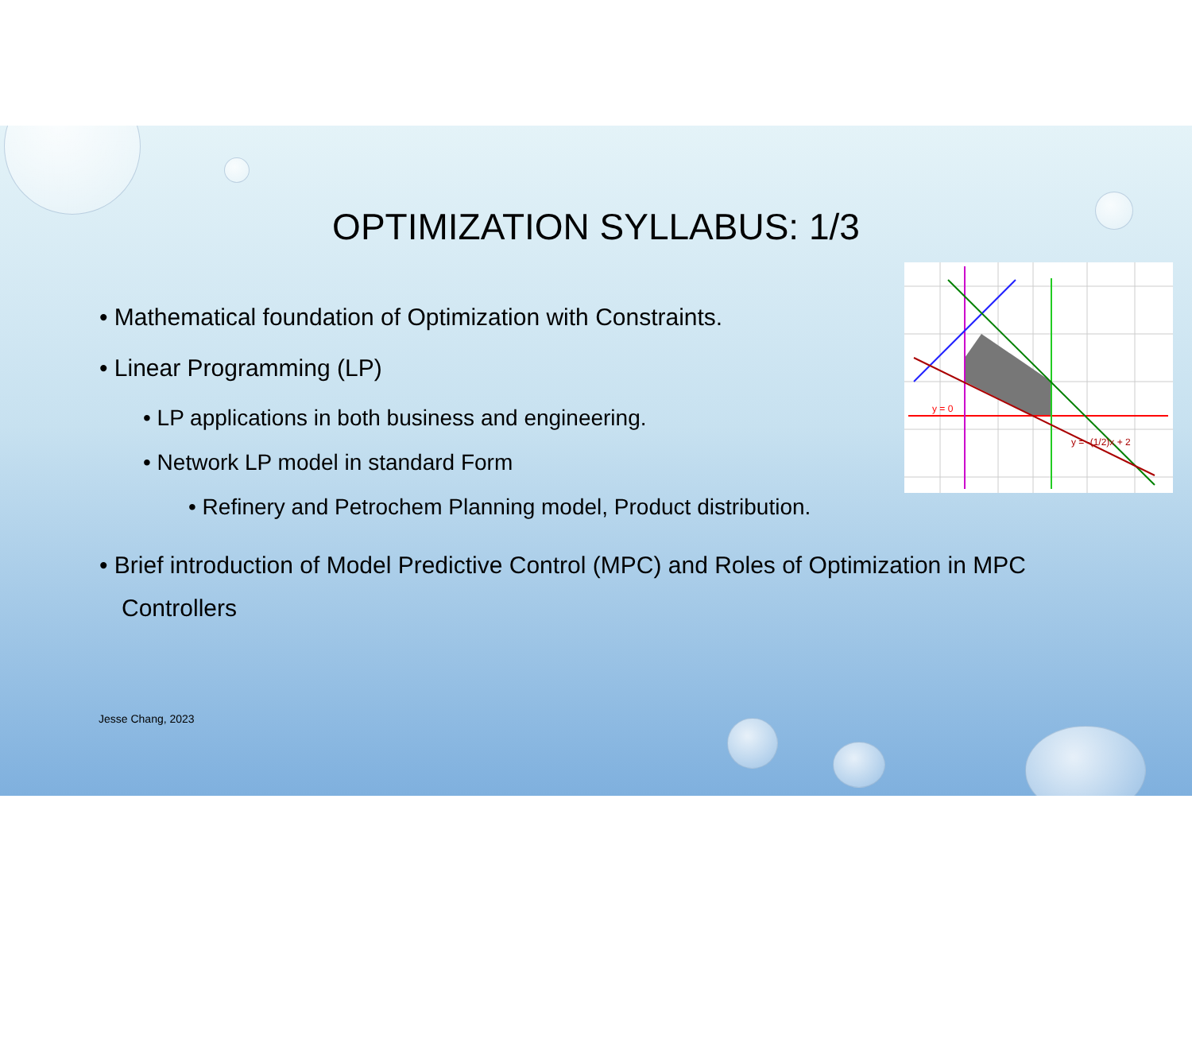OPTIMIZATION SYLLABUS: 1/3
y = 0
y = -(1/2)x + 2
• Mathematical foundation of Optimization with Constraints.
• Linear Programming (LP)
• LP applications in both business and engineering.
• Network LP model in standard Form
• Refinery and Petrochem Planning model, Product distribution.
• Brief introduction of Model Predictive Control (MPC) and Roles of Optimization in MPC Controllers
Jesse Chang, 2023